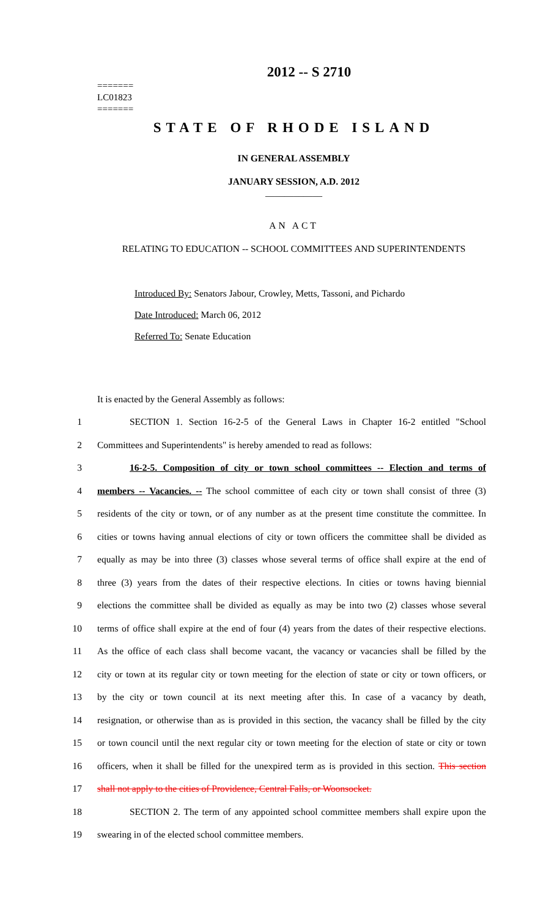2012 -- S 2710
=======
LC01823
=======
STATE OF RHODE ISLAND
IN GENERAL ASSEMBLY
JANUARY SESSION, A.D. 2012
____________
AN ACT
RELATING TO EDUCATION -- SCHOOL COMMITTEES AND SUPERINTENDENTS
Introduced By: Senators Jabour, Crowley, Metts, Tassoni, and Pichardo
Date Introduced: March 06, 2012
Referred To: Senate Education
It is enacted by the General Assembly as follows:
1 SECTION 1. Section 16-2-5 of the General Laws in Chapter 16-2 entitled "School
2 Committees and Superintendents" is hereby amended to read as follows:
3 16-2-5. Composition of city or town school committees -- Election and terms of
4 members -- Vacancies. -- The school committee of each city or town shall consist of three (3)
5 residents of the city or town, or of any number as at the present time constitute the committee. In
6 cities or towns having annual elections of city or town officers the committee shall be divided as
7 equally as may be into three (3) classes whose several terms of office shall expire at the end of
8 three (3) years from the dates of their respective elections. In cities or towns having biennial
9 elections the committee shall be divided as equally as may be into two (2) classes whose several
10 terms of office shall expire at the end of four (4) years from the dates of their respective elections.
11 As the office of each class shall become vacant, the vacancy or vacancies shall be filled by the
12 city or town at its regular city or town meeting for the election of state or city or town officers, or
13 by the city or town council at its next meeting after this. In case of a vacancy by death,
14 resignation, or otherwise than as is provided in this section, the vacancy shall be filled by the city
15 or town council until the next regular city or town meeting for the election of state or city or town
16 officers, when it shall be filled for the unexpired term as is provided in this section. This section
17 shall not apply to the cities of Providence, Central Falls, or Woonsocket.
18 SECTION 2. The term of any appointed school committee members shall expire upon the
19 swearing in of the elected school committee members.